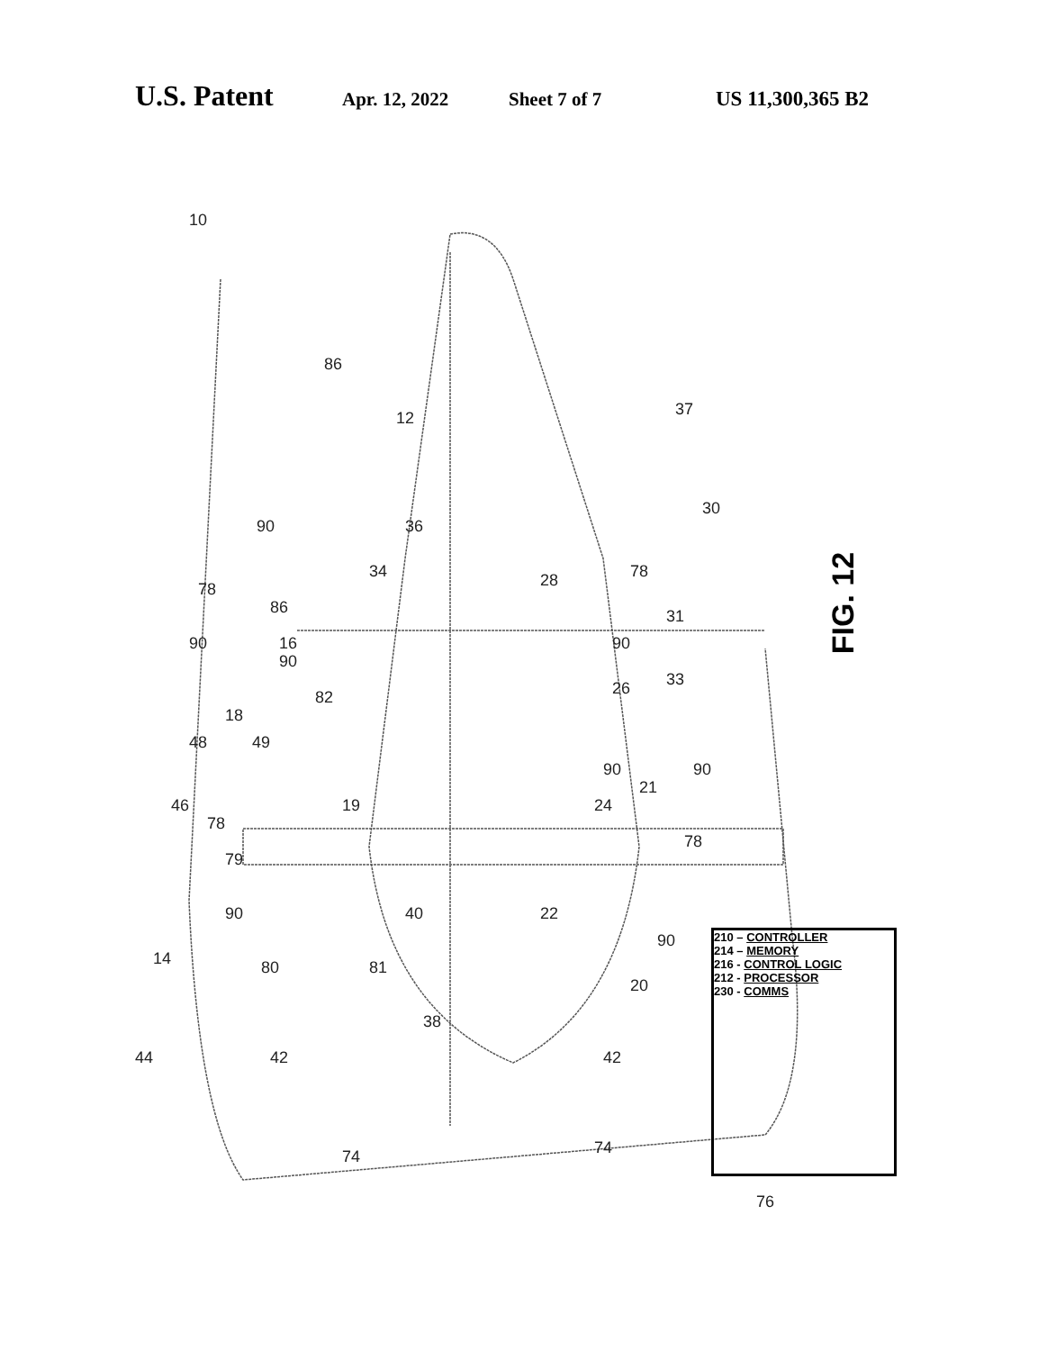U.S. Patent Apr. 12, 2022 Sheet 7 of 7 US 11,300,365 B2
10
86
12
37
30
90
36
78
86
78
28
34
16
90
90
90
31
33
26
82
18
48
49
90
90
24
21
46
19
78
79
78
90
40
22
90
14
80
81
20
38
44
42
42
74
74
76
FIG. 12
210 – CONTROLLER
214 – MEMORY
216 - CONTROL LOGIC
212 - PROCESSOR
230 - COMMS